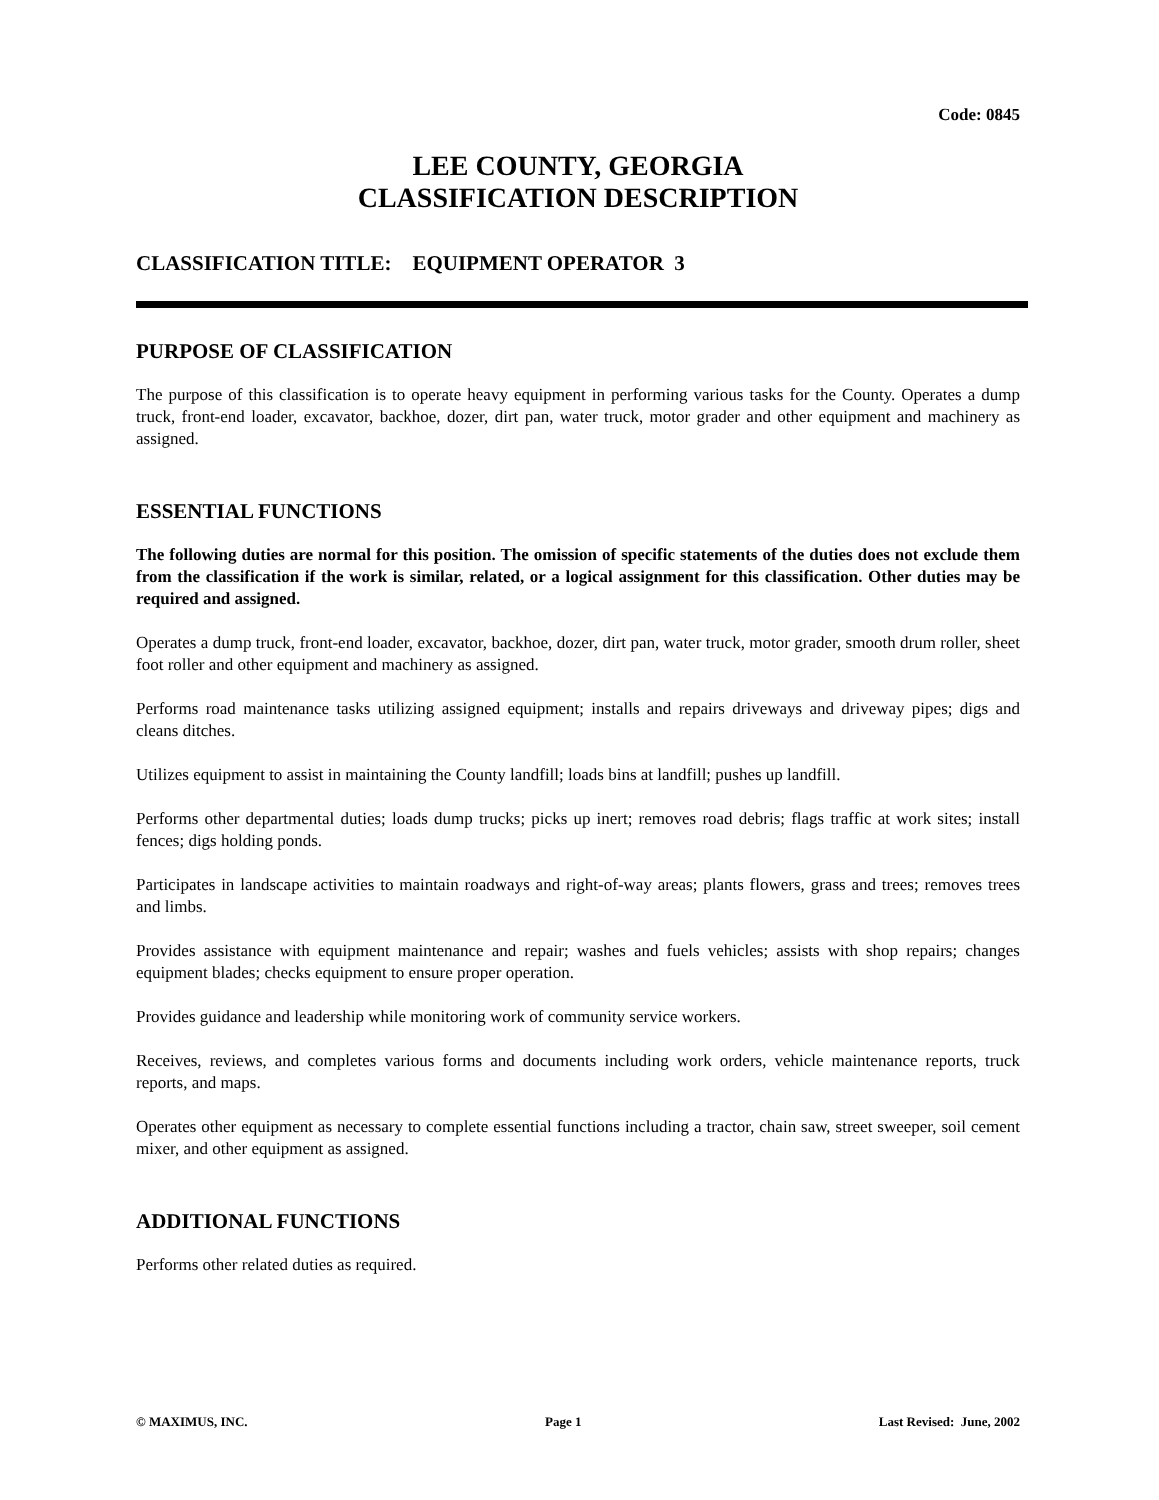Code: 0845
LEE COUNTY, GEORGIA
CLASSIFICATION DESCRIPTION
CLASSIFICATION TITLE: EQUIPMENT OPERATOR 3
PURPOSE OF CLASSIFICATION
The purpose of this classification is to operate heavy equipment in performing various tasks for the County. Operates a dump truck, front-end loader, excavator, backhoe, dozer, dirt pan, water truck, motor grader and other equipment and machinery as assigned.
ESSENTIAL FUNCTIONS
The following duties are normal for this position. The omission of specific statements of the duties does not exclude them from the classification if the work is similar, related, or a logical assignment for this classification. Other duties may be required and assigned.
Operates a dump truck, front-end loader, excavator, backhoe, dozer, dirt pan, water truck, motor grader, smooth drum roller, sheet foot roller and other equipment and machinery as assigned.
Performs road maintenance tasks utilizing assigned equipment; installs and repairs driveways and driveway pipes; digs and cleans ditches.
Utilizes equipment to assist in maintaining the County landfill; loads bins at landfill; pushes up landfill.
Performs other departmental duties; loads dump trucks; picks up inert; removes road debris; flags traffic at work sites; install fences; digs holding ponds.
Participates in landscape activities to maintain roadways and right-of-way areas; plants flowers, grass and trees; removes trees and limbs.
Provides assistance with equipment maintenance and repair; washes and fuels vehicles; assists with shop repairs; changes equipment blades; checks equipment to ensure proper operation.
Provides guidance and leadership while monitoring work of community service workers.
Receives, reviews, and completes various forms and documents including work orders, vehicle maintenance reports, truck reports, and maps.
Operates other equipment as necessary to complete essential functions including a tractor, chain saw, street sweeper, soil cement mixer, and other equipment as assigned.
ADDITIONAL FUNCTIONS
Performs other related duties as required.
© MAXIMUS, INC. Page 1 Last Revised: June, 2002